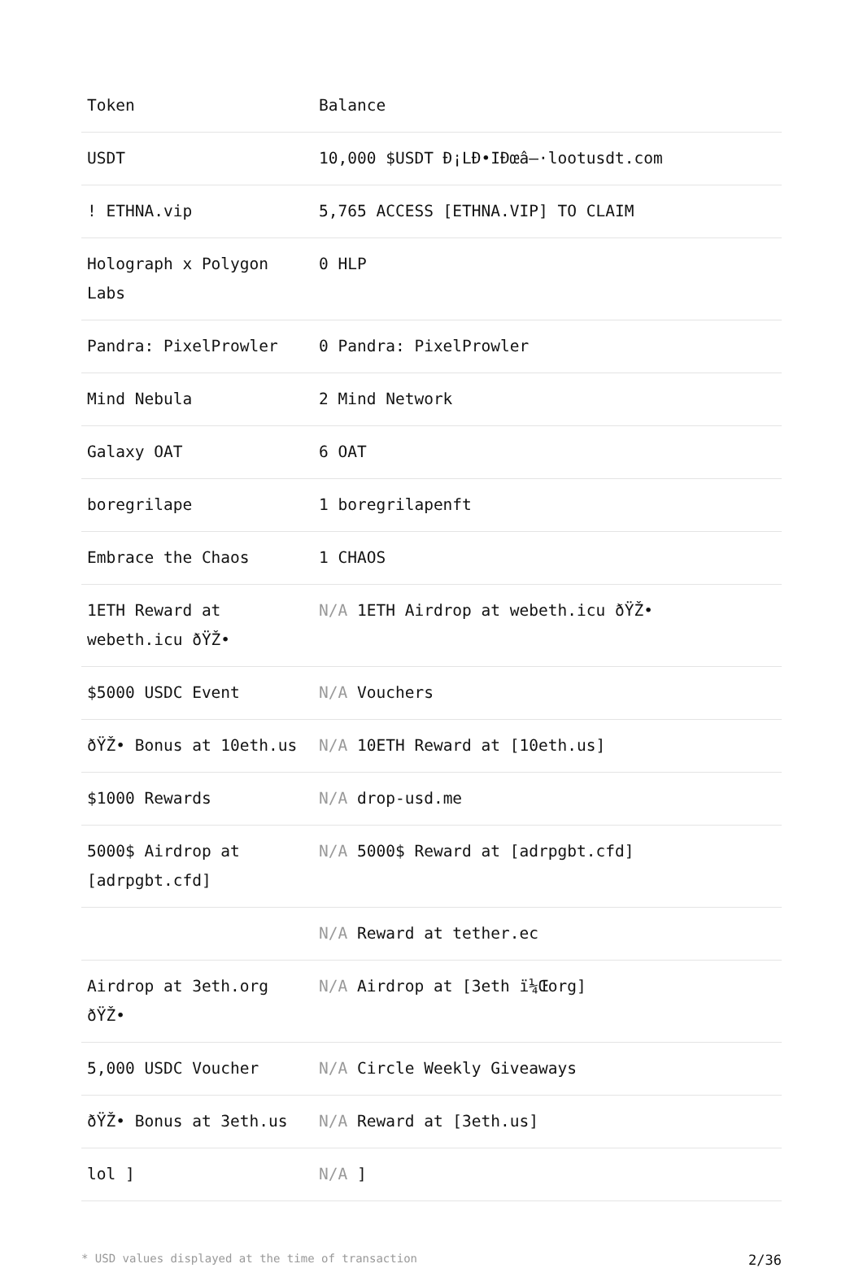| Token | Balance |
| --- | --- |
| USDT | 10,000 $USDT Ð¡LÐ•IÐœâ–·lootusdt.com |
| ! ETHNA.vip | 5,765 ACCESS [ETHNA.VIP] TO CLAIM |
| Holograph x Polygon Labs | 0 HLP |
| Pandra: PixelProwler | 0 Pandra: PixelProwler |
| Mind Nebula | 2 Mind Network |
| Galaxy OAT | 6 OAT |
| boregrilape | 1 boregrilapenft |
| Embrace the Chaos | 1 CHAOS |
| 1ETH Reward at webeth.icu ðŸŽ• | N/A 1ETH Airdrop at webeth.icu ðŸŽ• |
| $5000 USDC Event | N/A Vouchers |
| ðŸŽ• Bonus at 10eth.us | N/A 10ETH Reward at [10eth.us] |
| $1000 Rewards | N/A drop-usd.me |
| 5000$ Airdrop at [adrpgbt.cfd] | N/A 5000$ Reward at [adrpgbt.cfd] |
| | N/A Reward at tether.ec |
| Airdrop at 3eth.org ðŸŽ• | N/A Airdrop at [3eth ï¼Œorg] |
| 5,000 USDC Voucher | N/A Circle Weekly Giveaways |
| ðŸŽ• Bonus at 3eth.us | N/A Reward at [3eth.us] |
| lol ] | N/A ] |
* USD values displayed at the time of transaction 2/36